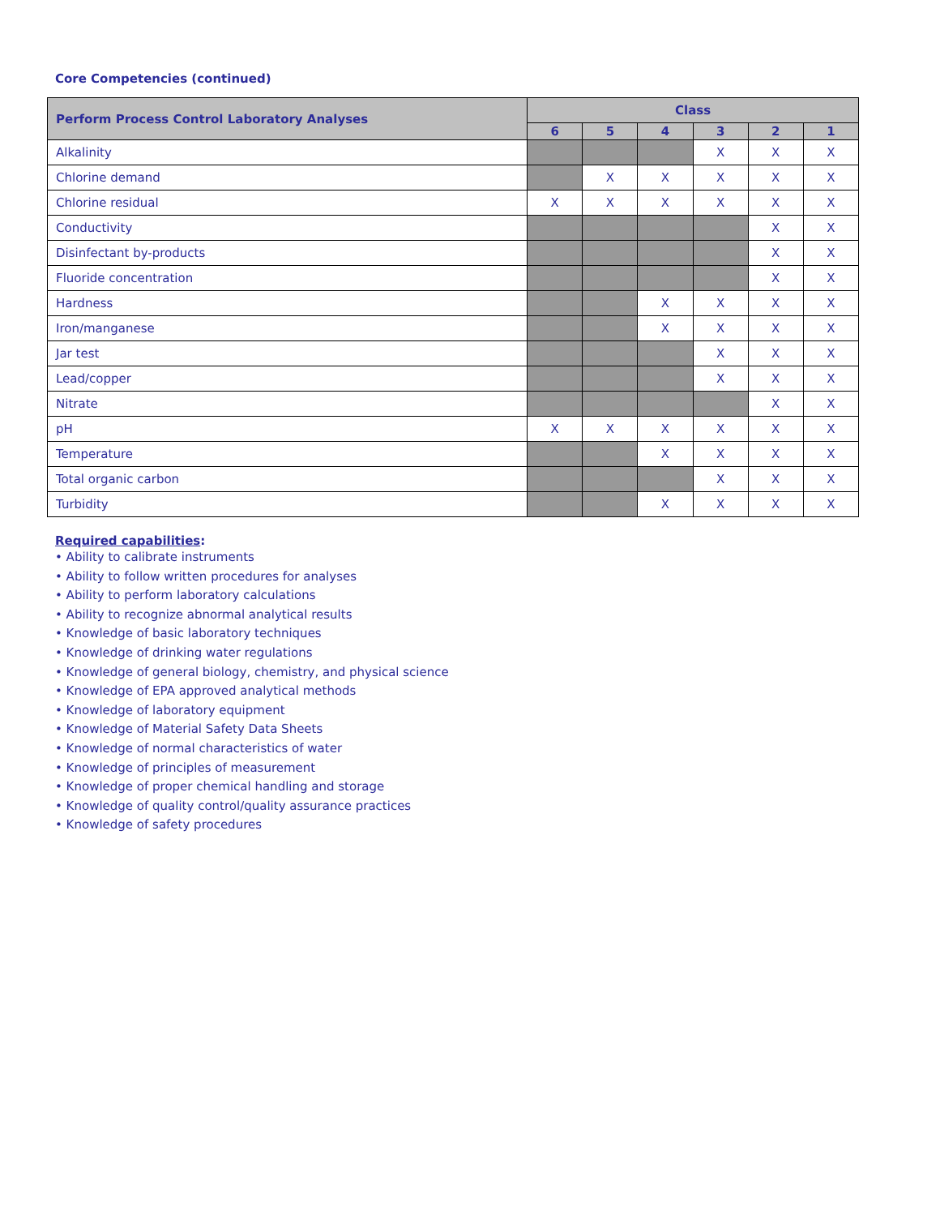Core Competencies (continued)
| Perform Process Control Laboratory Analyses | Class | | | | | |
| --- | --- | --- | --- | --- | --- | --- |
| | 6 | 5 | 4 | 3 | 2 | 1 |
| Alkalinity | | | | X | X | X |
| Chlorine demand | | X | X | X | X | X |
| Chlorine residual | X | X | X | X | X | X |
| Conductivity | | | | | X | X |
| Disinfectant by-products | | | | | X | X |
| Fluoride concentration | | | | | X | X |
| Hardness | | | X | X | X | X |
| Iron/manganese | | | X | X | X | X |
| Jar test | | | | X | X | X |
| Lead/copper | | | | X | X | X |
| Nitrate | | | | | X | X |
| pH | X | X | X | X | X | X |
| Temperature | | | X | X | X | X |
| Total organic carbon | | | | X | X | X |
| Turbidity | | | X | X | X | X |
Required capabilities:
• Ability to calibrate instruments
• Ability to follow written procedures for analyses
• Ability to perform laboratory calculations
• Ability to recognize abnormal analytical results
• Knowledge of basic laboratory techniques
• Knowledge of drinking water regulations
• Knowledge of general biology, chemistry, and physical science
• Knowledge of EPA approved analytical methods
• Knowledge of laboratory equipment
• Knowledge of Material Safety Data Sheets
• Knowledge of normal characteristics of water
• Knowledge of principles of measurement
• Knowledge of proper chemical handling and storage
• Knowledge of quality control/quality assurance practices
• Knowledge of safety procedures